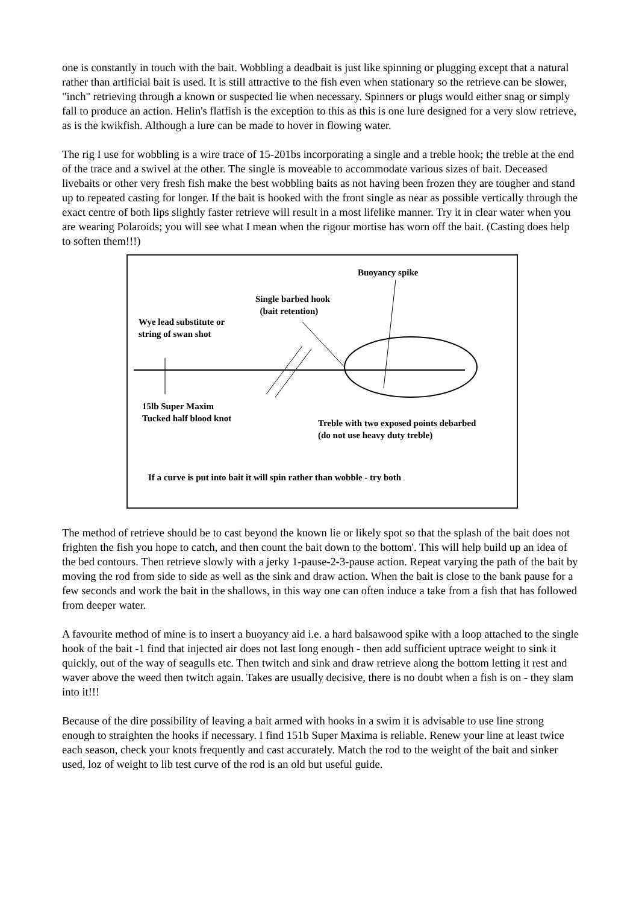one is constantly in touch with the bait. Wobbling a deadbait is just like spinning or plugging except that a natural rather than artificial bait is used. It is still attractive to the fish even when stationary so the retrieve can be slower, "inch" retrieving through a known or suspected lie when necessary. Spinners or plugs would either snag or simply fall to produce an action. Helin's flatfish is the exception to this as this is one lure designed for a very slow retrieve, as is the kwikfish. Although a lure can be made to hover in flowing water.
The rig I use for wobbling is a wire trace of 15-201bs incorporating a single and a treble hook; the treble at the end of the trace and a swivel at the other. The single is moveable to accommodate various sizes of bait. Deceased livebaits or other very fresh fish make the best wobbling baits as not having been frozen they are tougher and stand up to repeated casting for longer. If the bait is hooked with the front single as near as possible vertically through the exact centre of both lips slightly faster retrieve will result in a most lifelike manner. Try it in clear water when you are wearing Polaroids; you will see what I mean when the rigour mortise has worn off the bait. (Casting does help to soften them!!!)
Buoyancy spike
Single barbed hook
(bait retention)
Wye lead substitute or
string of swan shot
15lb Super Maxim
Tucked half blood knot
Treble with two exposed points debarbed
(do not use heavy duty treble)
If a curve is put into bait it will spin rather than wobble - try both
The method of retrieve should be to cast beyond the known lie or likely spot so that the splash of the bait does not frighten the fish you hope to catch, and then count the bait down to the bottom'. This will help build up an idea of the bed contours. Then retrieve slowly with a jerky 1-pause-2-3-pause action. Repeat varying the path of the bait by moving the rod from side to side as well as the sink and draw action. When the bait is close to the bank pause for a few seconds and work the bait in the shallows, in this way one can often induce a take from a fish that has followed from deeper water.
A favourite method of mine is to insert a buoyancy aid i.e. a hard balsawood spike with a loop attached to the single hook of the bait -1 find that injected air does not last long enough - then add sufficient uptrace weight to sink it quickly, out of the way of seagulls etc. Then twitch and sink and draw retrieve along the bottom letting it rest and waver above the weed then twitch again. Takes are usually decisive, there is no doubt when a fish is on - they slam into it!!!
Because of the dire possibility of leaving a bait armed with hooks in a swim it is advisable to use line strong enough to straighten the hooks if necessary. I find 151b Super Maxima is reliable. Renew your line at least twice each season, check your knots frequently and cast accurately. Match the rod to the weight of the bait and sinker used, loz of weight to lib test curve of the rod is an old but useful guide.